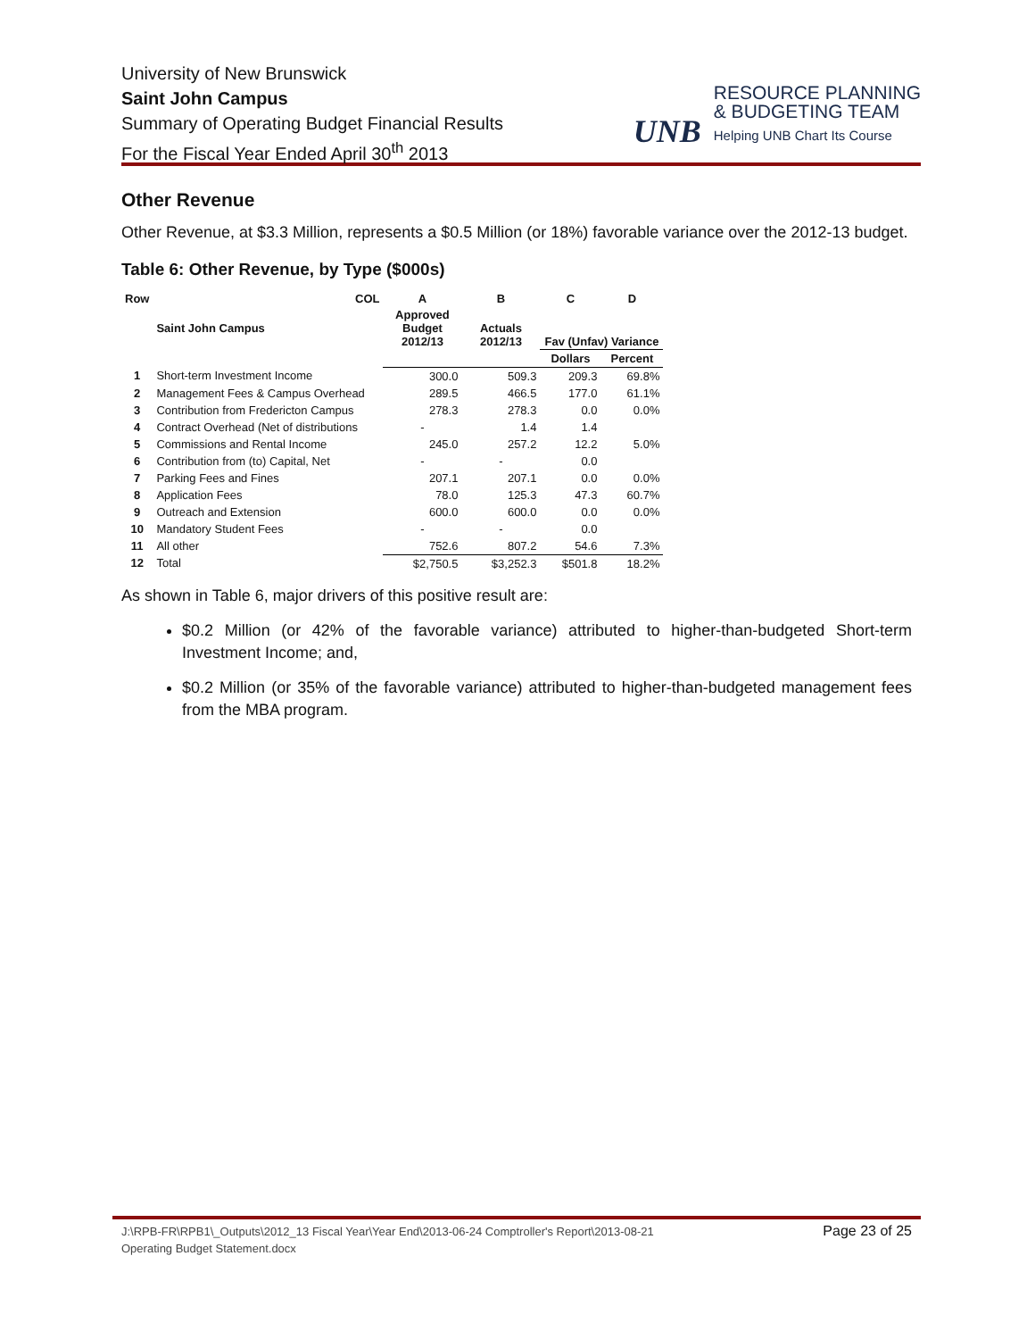University of New Brunswick
Saint John Campus
Summary of Operating Budget Financial Results
For the Fiscal Year Ended April 30<sup>th</sup> 2013
UNB
RESOURCE PLANNING
& BUDGETING TEAM
Helping UNB Chart Its Course
Other Revenue
Other Revenue, at $3.3 Million, represents a $0.5 Million (or 18%) favorable variance over the 2012-13 budget.
Table 6: Other Revenue, by Type ($000s)
| Row | COL | A | B | C | D |
| --- | --- | --- | --- | --- | --- |
| | Saint John Campus | Approved Budget 2012/13 | Actuals 2012/13 | Fav (Unfav) Variance | |
| | | | | Dollars | Percent |
| 1 | Short-term Investment Income | 300.0 | 509.3 | 209.3 | 69.8% |
| 2 | Management Fees & Campus Overhead | 289.5 | 466.5 | 177.0 | 61.1% |
| 3 | Contribution from Fredericton Campus | 278.3 | 278.3 | 0.0 | 0.0% |
| 4 | Contract Overhead (Net of distributions | - | 1.4 | 1.4 | |
| 5 | Commissions and Rental Income | 245.0 | 257.2 | 12.2 | 5.0% |
| 6 | Contribution from (to) Capital, Net | - | - | 0.0 | |
| 7 | Parking Fees and Fines | 207.1 | 207.1 | 0.0 | 0.0% |
| 8 | Application Fees | 78.0 | 125.3 | 47.3 | 60.7% |
| 9 | Outreach and Extension | 600.0 | 600.0 | 0.0 | 0.0% |
| 10 | Mandatory Student Fees | - | - | 0.0 | |
| 11 | All other | 752.6 | 807.2 | 54.6 | 7.3% |
| 12 | Total | $2,750.5 | $3,252.3 | $501.8 | 18.2% |
As shown in Table 6, major drivers of this positive result are:
$0.2 Million (or 42% of the favorable variance) attributed to higher-than-budgeted Short-term Investment Income; and,
$0.2 Million (or 35% of the favorable variance) attributed to higher-than-budgeted management fees from the MBA program.
J:\RPB-FR\RPB1\_Outputs\2012_13 Fiscal Year\Year End\2013-06-24 Comptroller's Report\2013-08-21
Operating Budget Statement.docx
Page 23 of 25